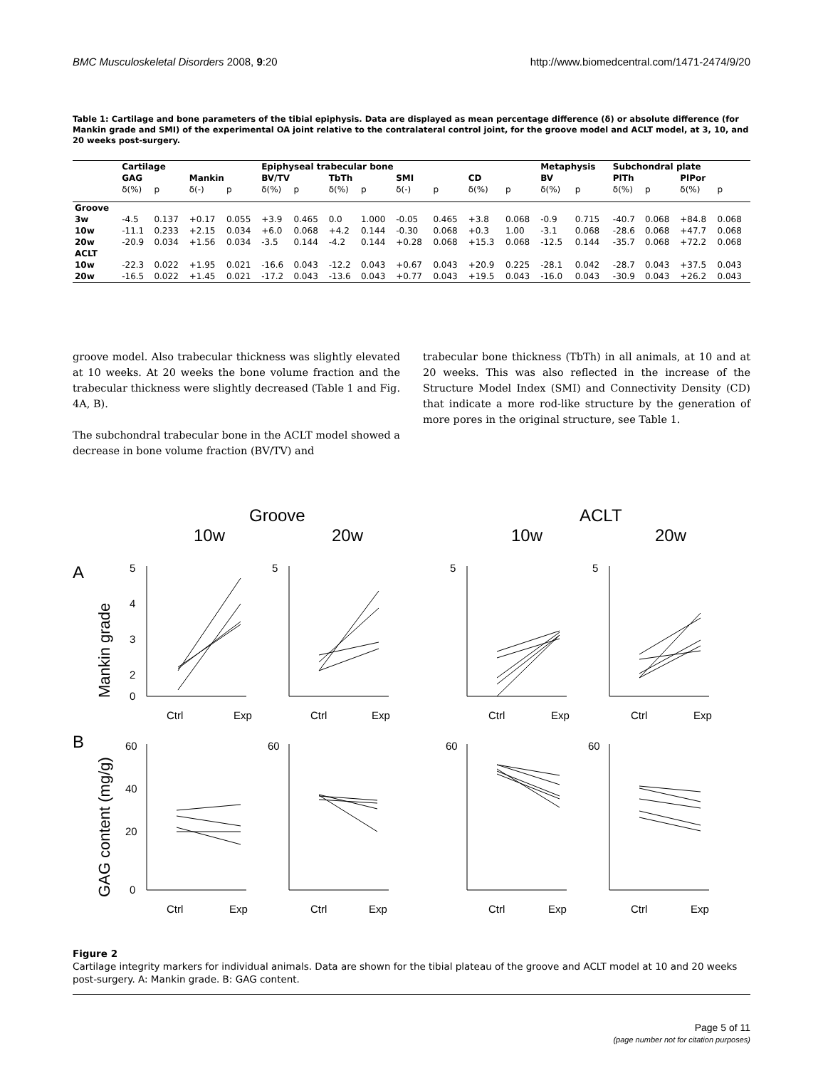BMC Musculoskeletal Disorders 2008, 9:20 http://www.biomedcentral.com/1471-2474/9/20
Table 1: Cartilage and bone parameters of the tibial epiphysis. Data are displayed as mean percentage difference (δ) or absolute difference (for Mankin grade and SMI) of the experimental OA joint relative to the contralateral control joint, for the groove model and ACLT model, at 3, 10, and 20 weeks post-surgery.
| | Cartilage | | | | Epiphyseal trabecular bone | | | | | | | | Metaphysis | | Subchondral plate | | | |
| --- | --- | --- | --- | --- | --- | --- | --- | --- | --- | --- | --- | --- | --- | --- | --- | --- | --- | --- |
| | GAG | | Mankin | | BV/TV | | TbTh | | SMI | | CD | | BV | | PlTh | | PlPor | |
| | δ(%) | p | δ(-) | p | δ(%) | p | δ(%) | p | δ(-) | p | δ(%) | p | δ(%) | p | δ(%) | p | δ(%) | p |
| Groove | | | | | | | | | | | | | | | | | | |
| 3w | -4.5 | 0.137 | +0.17 | 0.055 | +3.9 | 0.465 | 0.0 | 1.000 | -0.05 | 0.465 | +3.8 | 0.068 | -0.9 | 0.715 | -40.7 | 0.068 | +84.8 | 0.068 |
| 10w | -11.1 | 0.233 | +2.15 | 0.034 | +6.0 | 0.068 | +4.2 | 0.144 | -0.30 | 0.068 | +0.3 | 1.00 | -3.1 | 0.068 | -28.6 | 0.068 | +47.7 | 0.068 |
| 20w | -20.9 | 0.034 | +1.56 | 0.034 | -3.5 | 0.144 | -4.2 | 0.144 | +0.28 | 0.068 | +15.3 | 0.068 | -12.5 | 0.144 | -35.7 | 0.068 | +72.2 | 0.068 |
| ACLT | | | | | | | | | | | | | | | | | | |
| 10w | -22.3 | 0.022 | +1.95 | 0.021 | -16.6 | 0.043 | -12.2 | 0.043 | +0.67 | 0.043 | +20.9 | 0.225 | -28.1 | 0.042 | -28.7 | 0.043 | +37.5 | 0.043 |
| 20w | -16.5 | 0.022 | +1.45 | 0.021 | -17.2 | 0.043 | -13.6 | 0.043 | +0.77 | 0.043 | +19.5 | 0.043 | -16.0 | 0.043 | -30.9 | 0.043 | +26.2 | 0.043 |
groove model. Also trabecular thickness was slightly elevated at 10 weeks. At 20 weeks the bone volume fraction and the trabecular thickness were slightly decreased (Table 1 and Fig. 4A, B).
The subchondral trabecular bone in the ACLT model showed a decrease in bone volume fraction (BV/TV) and
trabecular bone thickness (TbTh) in all animals, at 10 and at 20 weeks. This was also reflected in the increase of the Structure Model Index (SMI) and Connectivity Density (CD) that indicate a more rod-like structure by the generation of more pores in the original structure, see Table 1.
Groove
ACLT
10w
20w
10w
20w
A
B
Mankin grade
GAG content (mg/g)
5
4
3
2
0
5
5
5
60
40
20
0
60
60
60
Ctrl
Exp
Ctrl
Exp
Ctrl
Exp
Ctrl
Exp
Ctrl
Exp
Ctrl
Exp
Ctrl
Exp
Ctrl
Exp
Figure 2
Cartilage integrity markers for individual animals. Data are shown for the tibial plateau of the groove and ACLT model at 10 and 20 weeks post-surgery. A: Mankin grade. B: GAG content.
Page 5 of 11
(page number not for citation purposes)